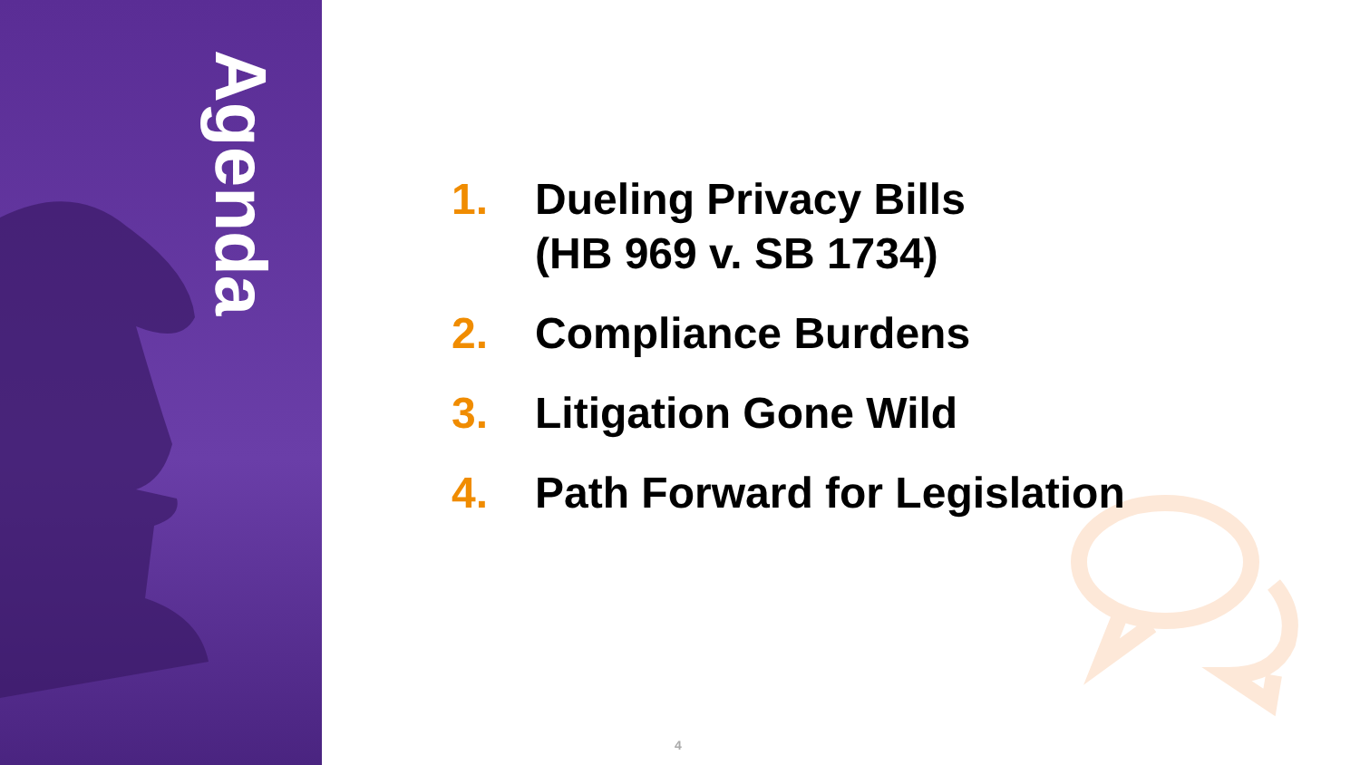Agenda
1. Dueling Privacy Bills
(HB 969 v. SB 1734)
2. Compliance Burdens
3. Litigation Gone Wild
4. Path Forward for Legislation
4